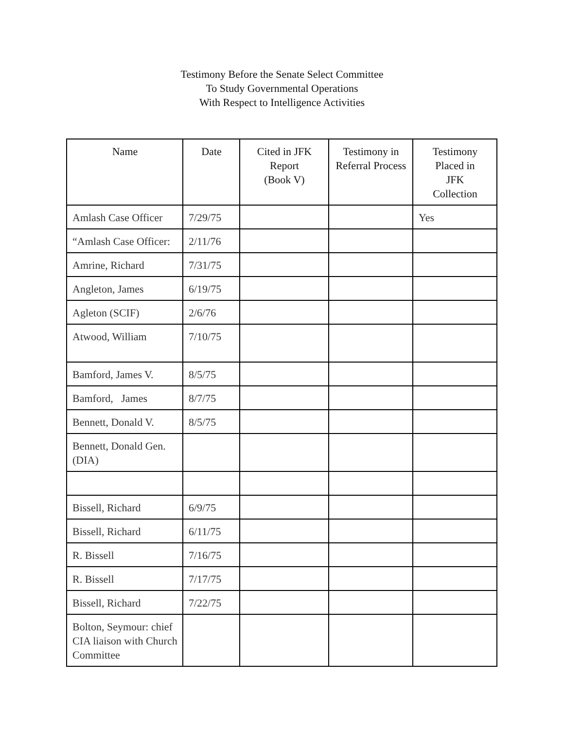Testimony Before the Senate Select Committee
To Study Governmental Operations
With Respect to Intelligence Activities
| Name | Date | Cited in JFK Report (Book V) | Testimony in Referral Process | Testimony Placed in JFK Collection |
| --- | --- | --- | --- | --- |
| Amlash Case Officer | 7/29/75 | | | Yes |
| “Amlash Case Officer: | 2/11/76 | | | |
| Amrine, Richard | 7/31/75 | | | |
| Angleton, James | 6/19/75 | | | |
| Agleton (SCIF) | 2/6/76 | | | |
| Atwood, William | 7/10/75 | | | |
| Bamford, James V. | 8/5/75 | | | |
| Bamford, James | 8/7/75 | | | |
| Bennett, Donald V. | 8/5/75 | | | |
| Bennett, Donald Gen. (DIA) | | | | |
| Bissell, Richard | 6/9/75 | | | |
| Bissell, Richard | 6/11/75 | | | |
| R. Bissell | 7/16/75 | | | |
| R. Bissell | 7/17/75 | | | |
| Bissell, Richard | 7/22/75 | | | |
| Bolton, Seymour: chief CIA liaison with Church Committee | | | | |